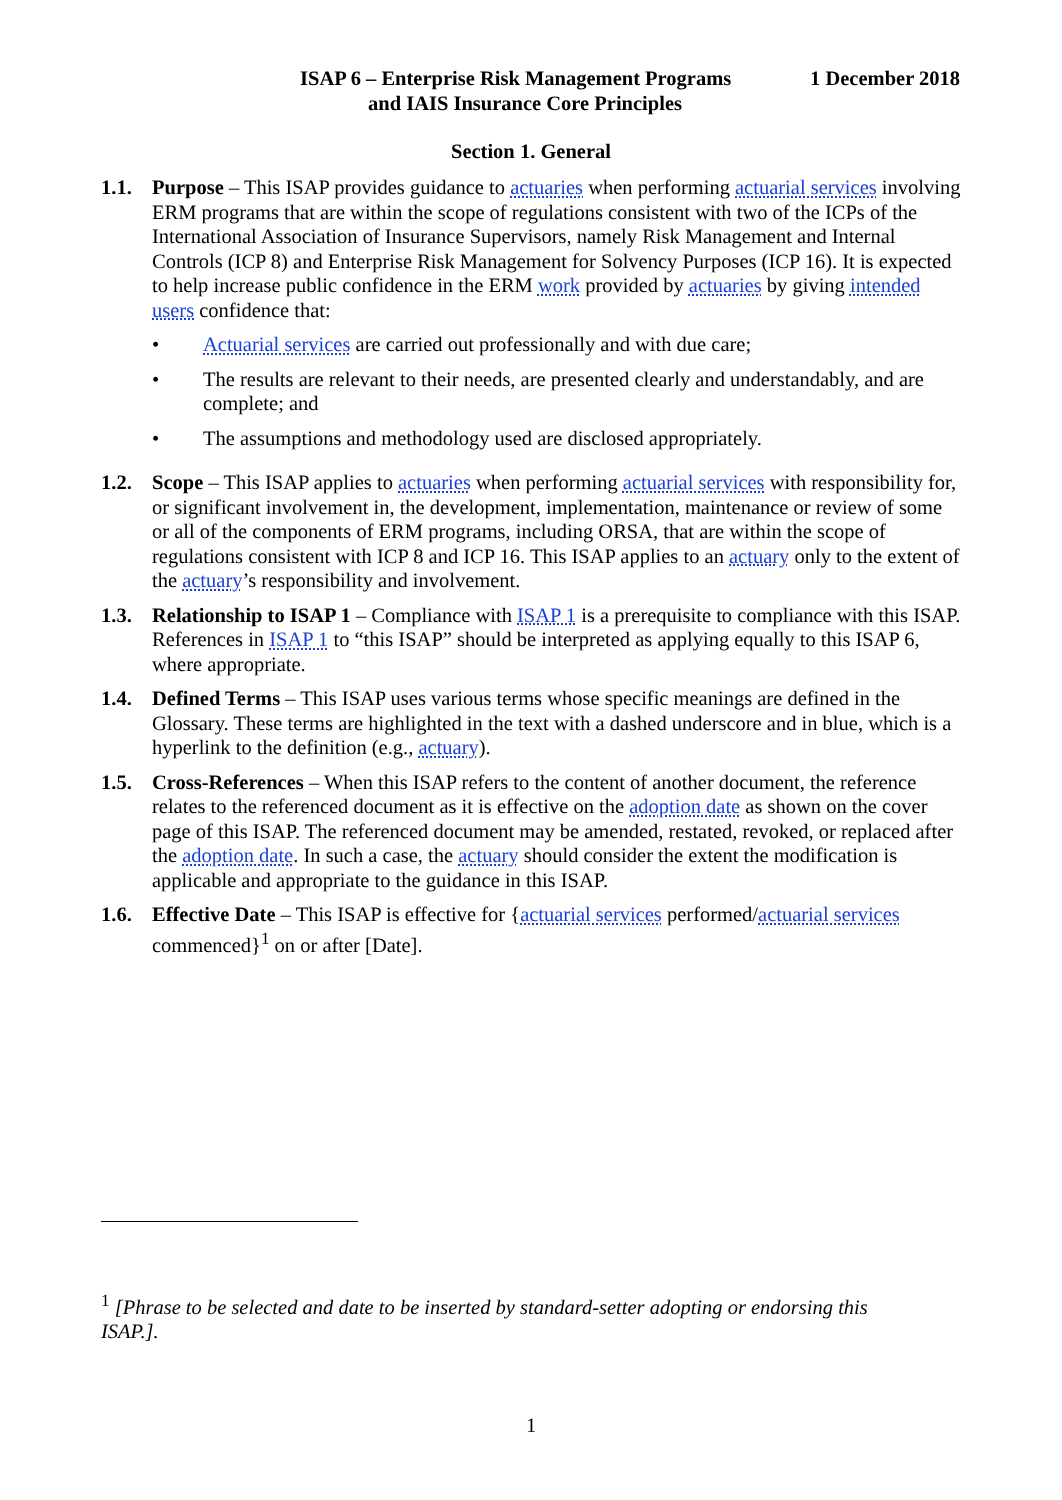ISAP 6 – Enterprise Risk Management Programs 1 December 2018
and IAIS Insurance Core Principles
Section 1. General
1.1. Purpose – This ISAP provides guidance to actuaries when performing actuarial services involving ERM programs that are within the scope of regulations consistent with two of the ICPs of the International Association of Insurance Supervisors, namely Risk Management and Internal Controls (ICP 8) and Enterprise Risk Management for Solvency Purposes (ICP 16). It is expected to help increase public confidence in the ERM work provided by actuaries by giving intended users confidence that:
• Actuarial services are carried out professionally and with due care;
• The results are relevant to their needs, are presented clearly and understandably, and are complete; and
• The assumptions and methodology used are disclosed appropriately.
1.2. Scope – This ISAP applies to actuaries when performing actuarial services with responsibility for, or significant involvement in, the development, implementation, maintenance or review of some or all of the components of ERM programs, including ORSA, that are within the scope of regulations consistent with ICP 8 and ICP 16. This ISAP applies to an actuary only to the extent of the actuary’s responsibility and involvement.
1.3. Relationship to ISAP 1 – Compliance with ISAP 1 is a prerequisite to compliance with this ISAP. References in ISAP 1 to “this ISAP” should be interpreted as applying equally to this ISAP 6, where appropriate.
1.4. Defined Terms – This ISAP uses various terms whose specific meanings are defined in the Glossary. These terms are highlighted in the text with a dashed underscore and in blue, which is a hyperlink to the definition (e.g., actuary).
1.5. Cross-References – When this ISAP refers to the content of another document, the reference relates to the referenced document as it is effective on the adoption date as shown on the cover page of this ISAP. The referenced document may be amended, restated, revoked, or replaced after the adoption date. In such a case, the actuary should consider the extent the modification is applicable and appropriate to the guidance in this ISAP.
1.6. Effective Date – This ISAP is effective for {actuarial services performed/actuarial services commenced}<sup>1</sup> on or after [Date].
<sup>1</sup> [Phrase to be selected and date to be inserted by standard-setter adopting or endorsing this ISAP.].
1